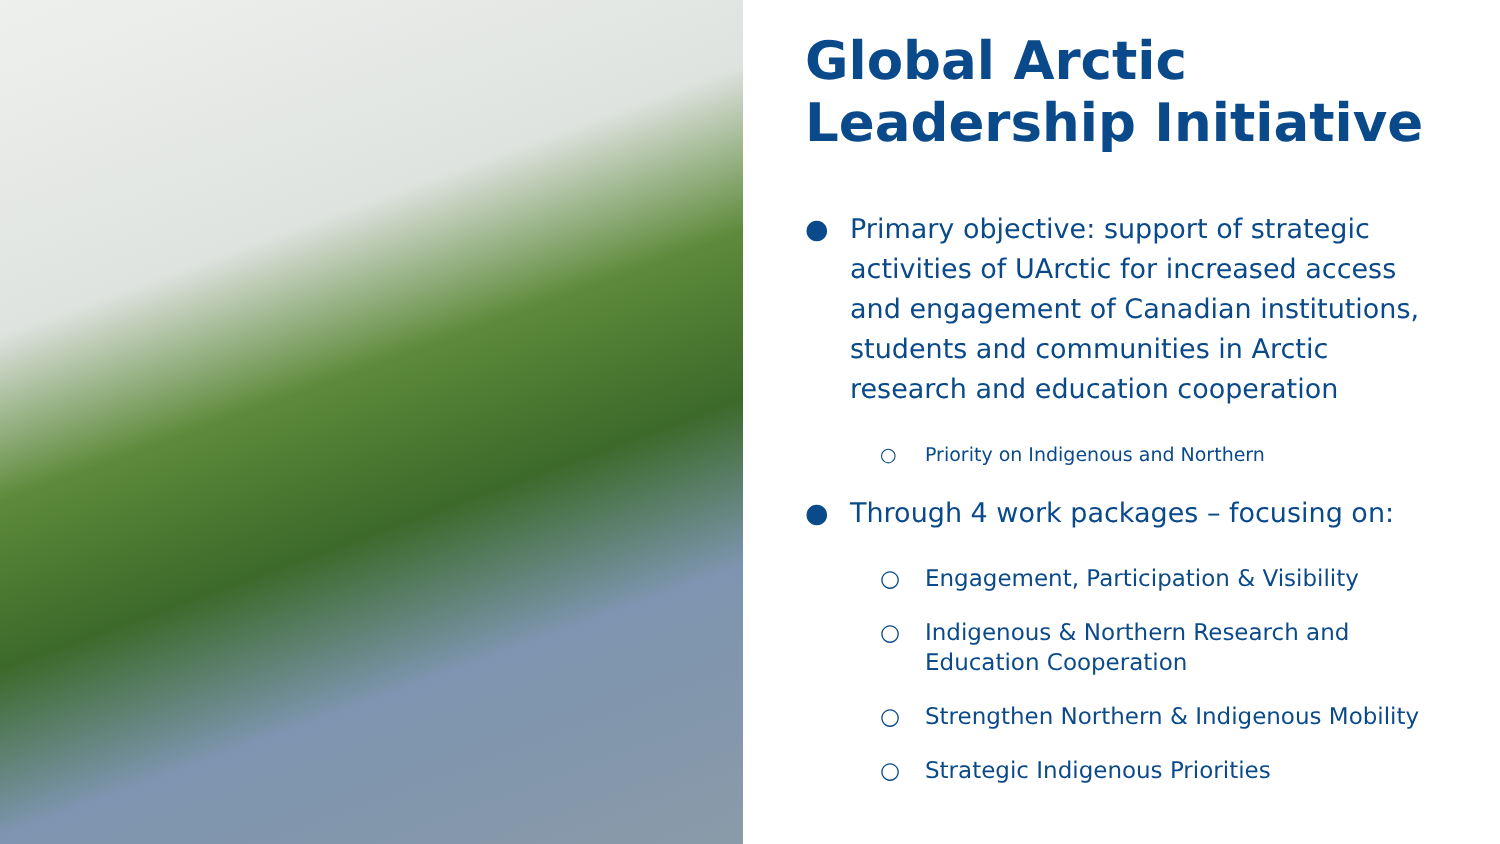Global Arctic Leadership Initiative
● Primary objective: support of strategic activities of UArctic for increased access and engagement of Canadian institutions, students and communities in Arctic research and education cooperation
○ Priority on Indigenous and Northern
● Through 4 work packages – focusing on:
○ Engagement, Participation & Visibility
○ Indigenous & Northern Research and Education Cooperation
○ Strengthen Northern & Indigenous Mobility
○ Strategic Indigenous Priorities